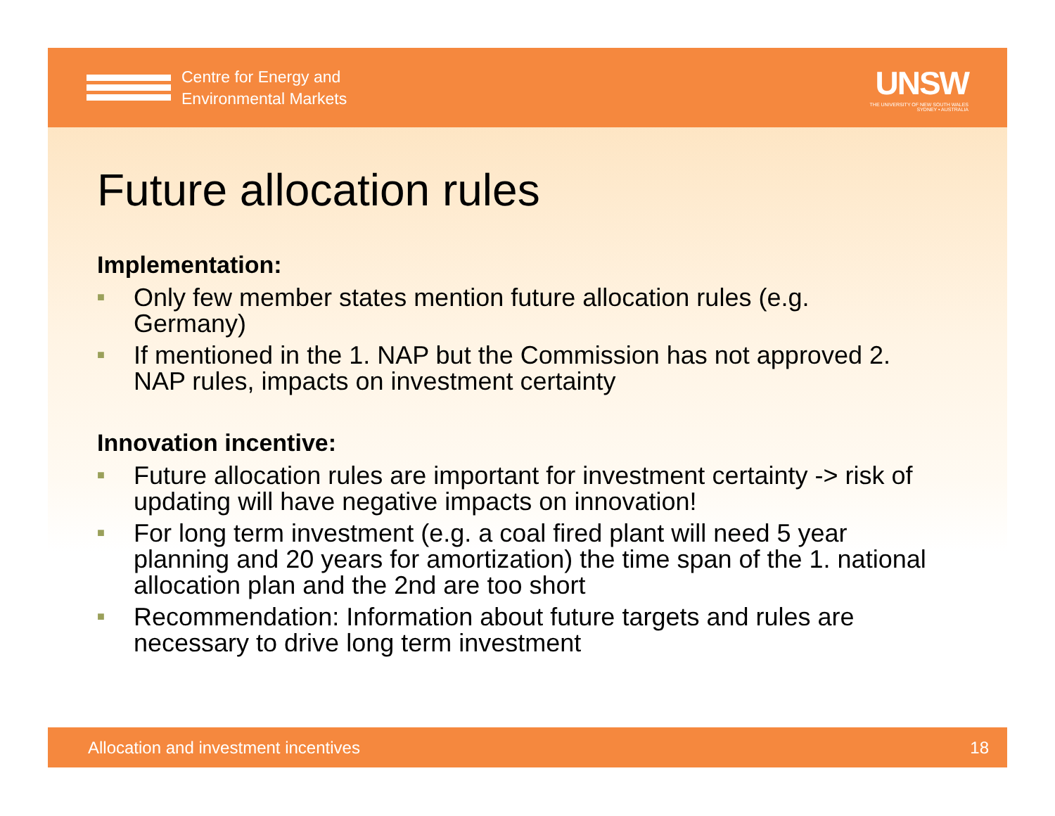Centre for Energy and
Environmental Markets
UNSW
THE UNIVERSITY OF NEW SOUTH WALES
SYDNEY • AUSTRALIA
Future allocation rules
Implementation:
■ Only few member states mention future allocation rules (e.g. Germany)
■ If mentioned in the 1. NAP but the Commission has not approved 2. NAP rules, impacts on investment certainty
Innovation incentive:
■ Future allocation rules are important for investment certainty -> risk of updating will have negative impacts on innovation!
■ For long term investment (e.g. a coal fired plant will need 5 year planning and 20 years for amortization) the time span of the 1. national allocation plan and the 2nd are too short
■ Recommendation: Information about future targets and rules are necessary to drive long term investment
Allocation and investment incentives 18